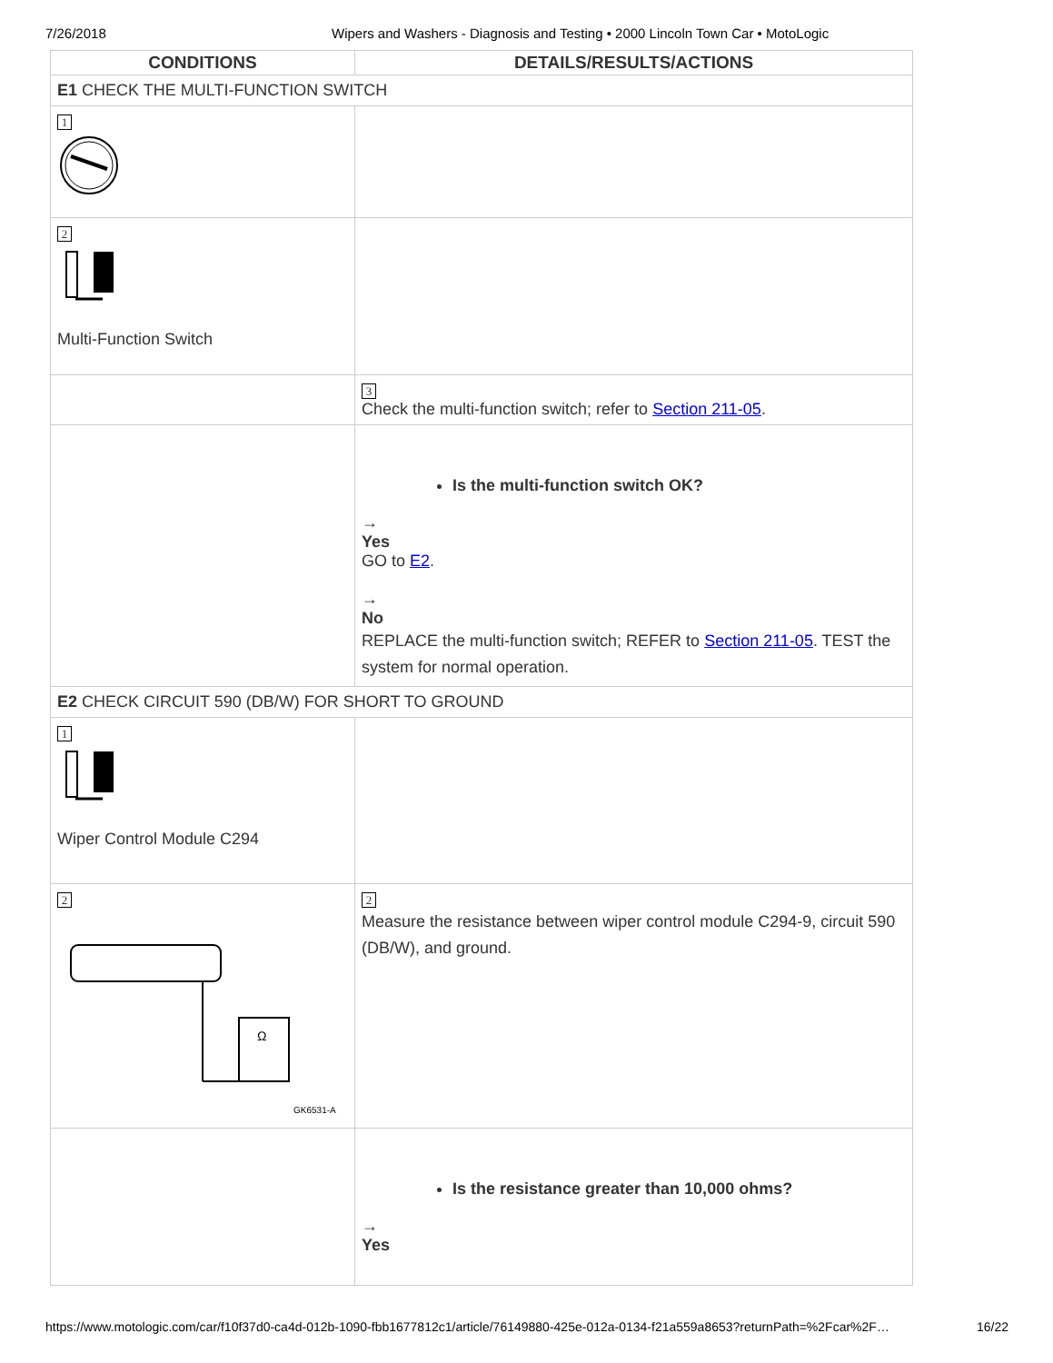7/26/2018 Wipers and Washers - Diagnosis and Testing • 2000 Lincoln Town Car • MotoLogic
| CONDITIONS | DETAILS/RESULTS/ACTIONS |
| --- | --- |
| E1 CHECK THE MULTI-FUNCTION SWITCH | |
| 1 | |
| 2 Multi-Function Switch | |
| | 3 Check the multi-function switch; refer to Section 211-05 . |
| | Is the multi-function switch OK? → Yes GO to E2 . → No REPLACE the multi-function switch; REFER to Section 211-05 . TEST the system for normal operation. |
| E2 CHECK CIRCUIT 590 (DB/W) FOR SHORT TO GROUND | |
| 1 Wiper Control Module C294 | |
| 2 Ω GK6531-A | 2 Measure the resistance between wiper control module C294-9, circuit 590 (DB/W), and ground. |
| | Is the resistance greater than 10,000 ohms? → Yes |
https://www.motologic.com/car/f10f37d0-ca4d-012b-1090-fbb1677812c1/article/76149880-425e-012a-0134-f21a559a8653?returnPath=%2Fcar%2F… 16/22